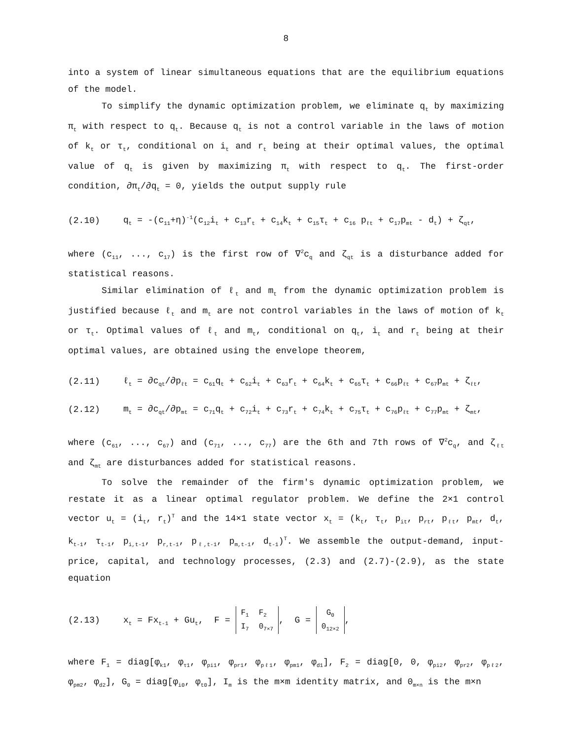8
into a system of linear simultaneous equations that are the equilibrium equations of the model.
To simplify the dynamic optimization problem, we eliminate q<sub>t</sub> by maximizing π<sub>t</sub> with respect to q<sub>t</sub>. Because q<sub>t</sub> is not a control variable in the laws of motion of k<sub>t</sub> or τ<sub>t</sub>, conditional on i<sub>t</sub> and r<sub>t</sub> being at their optimal values, the optimal value of q<sub>t</sub> is given by maximizing π<sub>t</sub> with respect to q<sub>t</sub>. The first-order condition, ∂π<sub>t</sub>/∂q<sub>t</sub> = 0, yields the output supply rule
(2.10) q<sub>t</sub> = -(c<sub>11</sub>+η)<sup>-1</sup>(c<sub>12</sub>i<sub>t</sub> + c<sub>13</sub>r<sub>t</sub> + c<sub>14</sub>k<sub>t</sub> + c<sub>15</sub>τ<sub>t</sub> + c<sub>16</sub> p<sub>ℓt</sub> + c<sub>17</sub>p<sub>mt</sub> - d<sub>t</sub>) + ζ<sub>qt</sub>,
where (c<sub>11</sub>, ..., c<sub>17</sub>) is the first row of ∇<sup>2</sup>c<sub>q</sub> and ζ<sub>qt</sub> is a disturbance added for statistical reasons.
Similar elimination of ℓ<sub>t</sub> and m<sub>t</sub> from the dynamic optimization problem is justified because ℓ<sub>t</sub> and m<sub>t</sub> are not control variables in the laws of motion of k<sub>t</sub> or τ<sub>t</sub>. Optimal values of ℓ<sub>t</sub> and m<sub>t</sub>, conditional on q<sub>t</sub>, i<sub>t</sub> and r<sub>t</sub> being at their optimal values, are obtained using the envelope theorem,
(2.11) ℓ<sub>t</sub> = ∂c<sub>qt</sub>/∂p<sub>ℓt</sub> = c<sub>61</sub>q<sub>t</sub> + c<sub>62</sub>i<sub>t</sub> + c<sub>63</sub>r<sub>t</sub> + c<sub>64</sub>k<sub>t</sub> + c<sub>65</sub>τ<sub>t</sub> + c<sub>66</sub>p<sub>ℓt</sub> + c<sub>67</sub>p<sub>mt</sub> + ζ<sub>ℓt</sub>,
(2.12) m<sub>t</sub> = ∂c<sub>qt</sub>/∂p<sub>mt</sub> = c<sub>71</sub>q<sub>t</sub> + c<sub>72</sub>i<sub>t</sub> + c<sub>73</sub>r<sub>t</sub> + c<sub>74</sub>k<sub>t</sub> + c<sub>75</sub>τ<sub>t</sub> + c<sub>76</sub>p<sub>ℓt</sub> + c<sub>77</sub>p<sub>mt</sub> + ζ<sub>mt</sub>,
where (c<sub>61</sub>, ..., c<sub>67</sub>) and (c<sub>71</sub>, ..., c<sub>77</sub>) are the 6th and 7th rows of ∇<sup>2</sup>c<sub>q</sub>, and ζ<sub>ℓt</sub> and ζ<sub>mt</sub> are disturbances added for statistical reasons.
To solve the remainder of the firm's dynamic optimization problem, we restate it as a linear optimal regulator problem. We define the 2×1 control vector u<sub>t</sub> = (i<sub>t</sub>, r<sub>t</sub>)<sup>T</sup> and the 14×1 state vector x<sub>t</sub> = (k<sub>t</sub>, τ<sub>t</sub>, p<sub>it</sub>, p<sub>rt</sub>, p<sub>ℓt</sub>, p<sub>mt</sub>, d<sub>t</sub>, k<sub>t-1</sub>, τ<sub>t-1</sub>, p<sub>i,t-1</sub>, p<sub>r,t-1</sub>, p<sub>ℓ,t-1</sub>, p<sub>m,t-1</sub>, d<sub>t-1</sub>)<sup>T</sup>. We assemble the output-demand, input-price, capital, and technology processes, (2.3) and (2.7)-(2.9), as the state equation
(2.13) x<sub>t</sub> = Fx<sub>t-1</sub> + Gu<sub>t</sub>, F =
| F<sub>1</sub> | F<sub>2</sub> |
| I<sub>7</sub> | 0<sub>7×7</sub> |
, G =
| G<sub>0</sub> |
| 0<sub>12×2</sub> |
,
where F<sub>1</sub> = diag[φ<sub>k1</sub>, φ<sub>τ1</sub>, φ<sub>pi1</sub>, φ<sub>pr1</sub>, φ<sub>pℓ1</sub>, φ<sub>pm1</sub>, φ<sub>d1</sub>], F<sub>2</sub> = diag[0, 0, φ<sub>pi2</sub>, φ<sub>pr2</sub>, φ<sub>pℓ2</sub>, φ<sub>pm2</sub>, φ<sub>d2</sub>], G<sub>0</sub> = diag[φ<sub>i0</sub>, φ<sub>t0</sub>], I<sub>m</sub> is the m×m identity matrix, and 0<sub>m×n</sub> is the m×n